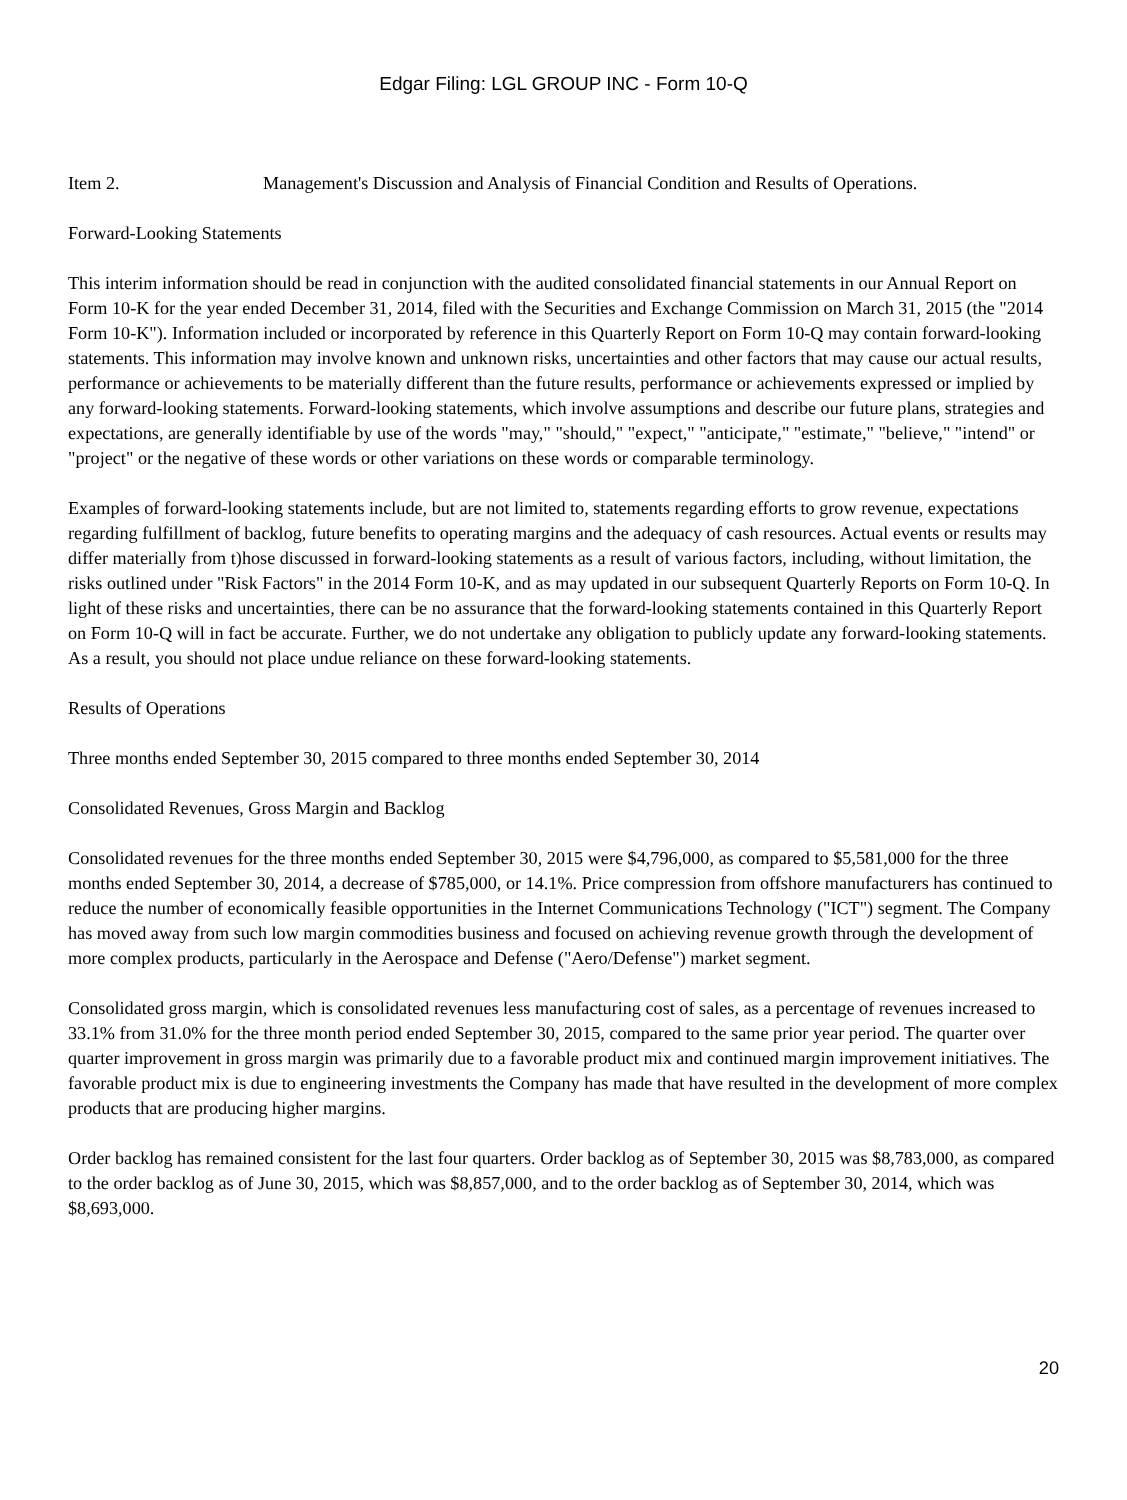Edgar Filing: LGL GROUP INC - Form 10-Q
Item 2. Management's Discussion and Analysis of Financial Condition and Results of Operations.
Forward-Looking Statements
This interim information should be read in conjunction with the audited consolidated financial statements in our Annual Report on Form 10-K for the year ended December 31, 2014, filed with the Securities and Exchange Commission on March 31, 2015 (the "2014 Form 10-K"). Information included or incorporated by reference in this Quarterly Report on Form 10-Q may contain forward-looking statements. This information may involve known and unknown risks, uncertainties and other factors that may cause our actual results, performance or achievements to be materially different than the future results, performance or achievements expressed or implied by any forward-looking statements. Forward-looking statements, which involve assumptions and describe our future plans, strategies and expectations, are generally identifiable by use of the words "may," "should," "expect," "anticipate," "estimate," "believe," "intend" or "project" or the negative of these words or other variations on these words or comparable terminology.
Examples of forward-looking statements include, but are not limited to, statements regarding efforts to grow revenue, expectations regarding fulfillment of backlog, future benefits to operating margins and the adequacy of cash resources. Actual events or results may differ materially from t)hose discussed in forward-looking statements as a result of various factors, including, without limitation, the risks outlined under "Risk Factors" in the 2014 Form 10-K, and as may updated in our subsequent Quarterly Reports on Form 10-Q. In light of these risks and uncertainties, there can be no assurance that the forward-looking statements contained in this Quarterly Report on Form 10-Q will in fact be accurate. Further, we do not undertake any obligation to publicly update any forward-looking statements. As a result, you should not place undue reliance on these forward-looking statements.
Results of Operations
Three months ended September 30, 2015 compared to three months ended September 30, 2014
Consolidated Revenues, Gross Margin and Backlog
Consolidated revenues for the three months ended September 30, 2015 were $4,796,000, as compared to $5,581,000 for the three months ended September 30, 2014, a decrease of $785,000, or 14.1%. Price compression from offshore manufacturers has continued to reduce the number of economically feasible opportunities in the Internet Communications Technology ("ICT") segment. The Company has moved away from such low margin commodities business and focused on achieving revenue growth through the development of more complex products, particularly in the Aerospace and Defense ("Aero/Defense") market segment.
Consolidated gross margin, which is consolidated revenues less manufacturing cost of sales, as a percentage of revenues increased to 33.1% from 31.0% for the three month period ended September 30, 2015, compared to the same prior year period. The quarter over quarter improvement in gross margin was primarily due to a favorable product mix and continued margin improvement initiatives. The favorable product mix is due to engineering investments the Company has made that have resulted in the development of more complex products that are producing higher margins.
Order backlog has remained consistent for the last four quarters. Order backlog as of September 30, 2015 was $8,783,000, as compared to the order backlog as of June 30, 2015, which was $8,857,000, and to the order backlog as of September 30, 2014, which was $8,693,000.
20